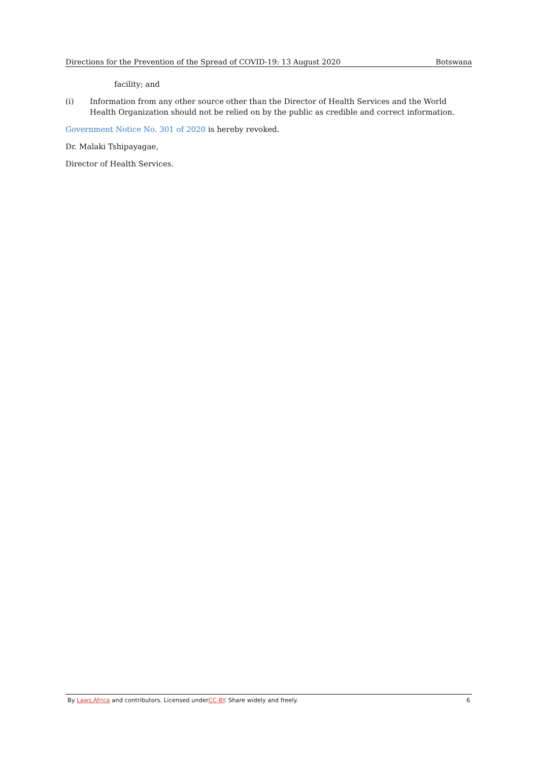Directions for the Prevention of the Spread of COVID-19: 13 August 2020 Botswana
facility; and
(i) Information from any other source other than the Director of Health Services and the World Health Organization should not be relied on by the public as credible and correct information.
Government Notice No. 301 of 2020 is hereby revoked.
Dr. Malaki Tshipayagae,
Director of Health Services.
By Laws.Africa and contributors. Licensed underCC-BY. Share widely and freely. 6